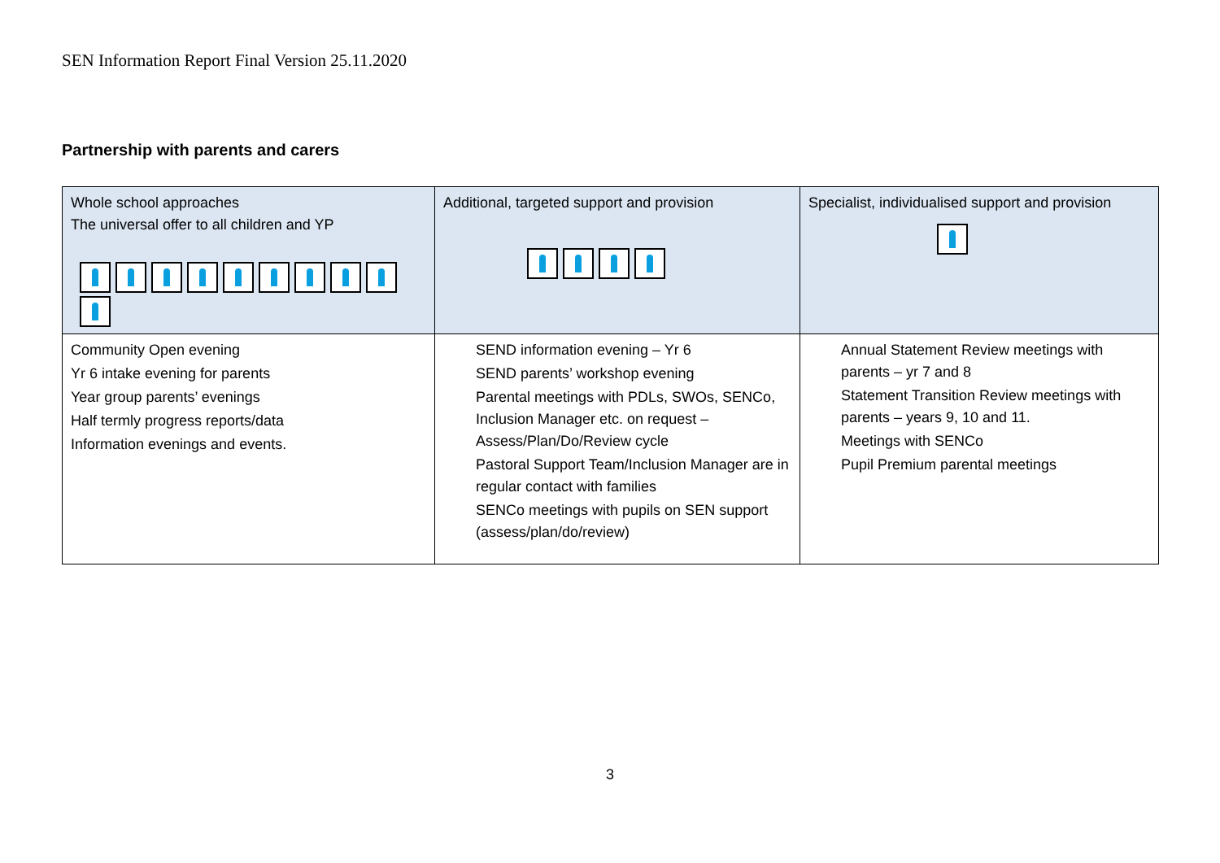SEN Information Report Final Version 25.11.2020
Partnership with parents and carers
| Whole school approaches The universal offer to all children and YP | Additional, targeted support and provision | Specialist, individualised support and provision |
| Community Open evening Yr 6 intake evening for parents Year group parents’ evenings Half termly progress reports/data Information evenings and events. | SEND information evening – Yr 6 SEND parents’ workshop evening Parental meetings with PDLs, SWOs, SENCo, Inclusion Manager etc. on request – Assess/Plan/Do/Review cycle Pastoral Support Team/Inclusion Manager are in regular contact with families SENCo meetings with pupils on SEN support (assess/plan/do/review) | Annual Statement Review meetings with parents – yr 7 and 8 Statement Transition Review meetings with parents – years 9, 10 and 11. Meetings with SENCo Pupil Premium parental meetings |
3